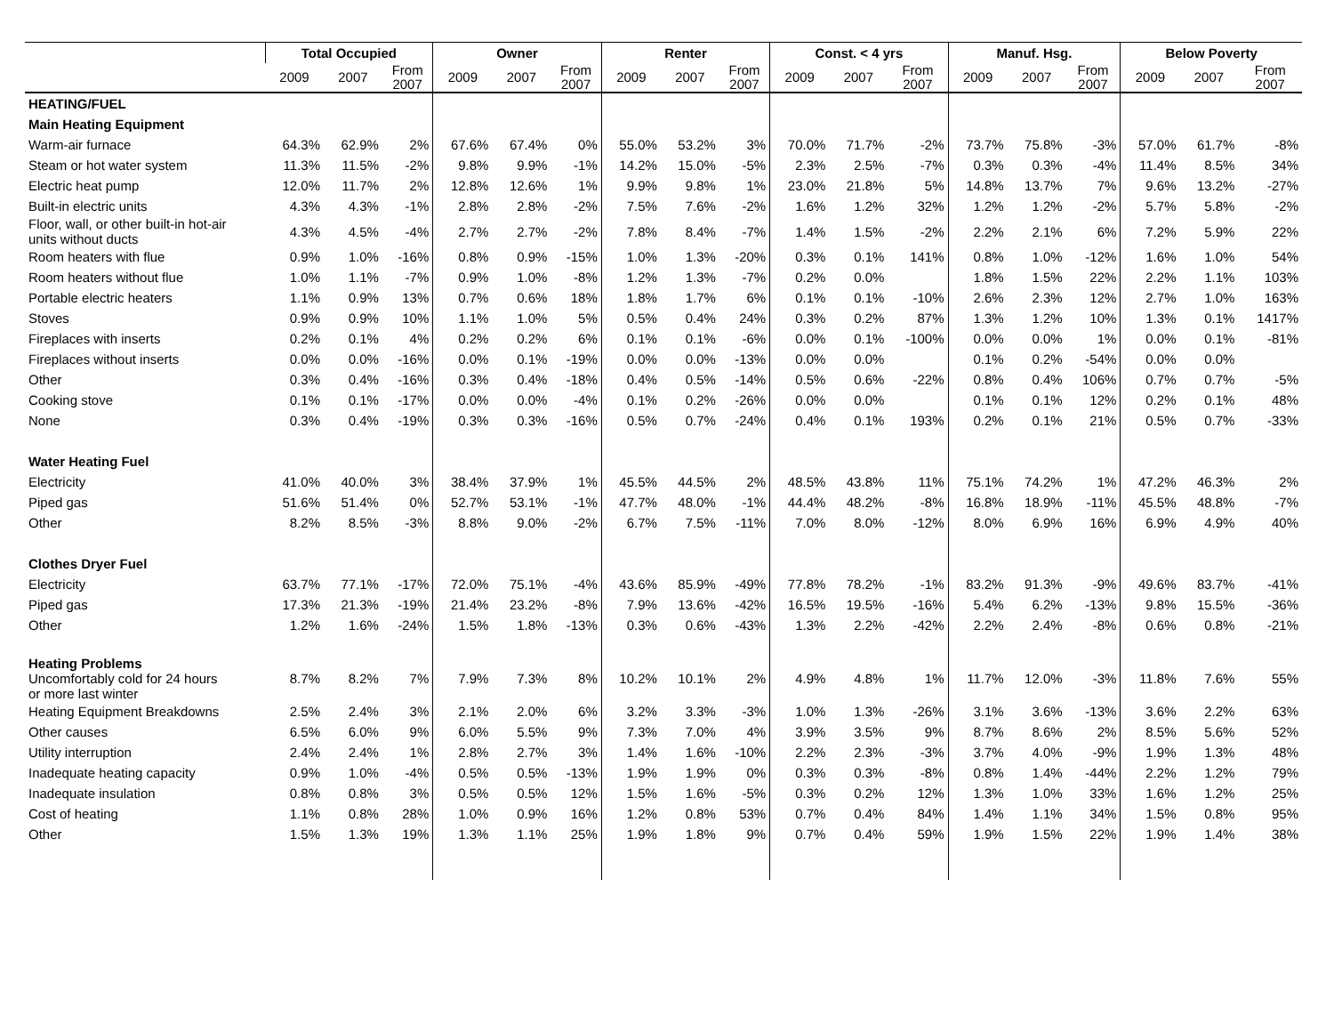| | Total Occupied | | | Owner | | | Renter | | | Const. < 4 yrs | | | Manuf. Hsg. | | | Below Poverty | | |
| --- | --- | --- | --- | --- | --- | --- | --- | --- | --- | --- | --- | --- | --- | --- | --- | --- | --- | --- |
| | 2009 | 2007 | From 2007 | 2009 | 2007 | From 2007 | 2009 | 2007 | From 2007 | 2009 | 2007 | From 2007 | 2009 | 2007 | From 2007 | 2009 | 2007 | From 2007 |
| HEATING/FUEL | | | | | | | | | | | | | | | | | | |
| Main Heating Equipment | | | | | | | | | | | | | | | | | | |
| Warm-air furnace | 64.3% | 62.9% | 2% | 67.6% | 67.4% | 0% | 55.0% | 53.2% | 3% | 70.0% | 71.7% | -2% | 73.7% | 75.8% | -3% | 57.0% | 61.7% | -8% |
| Steam or hot water system | 11.3% | 11.5% | -2% | 9.8% | 9.9% | -1% | 14.2% | 15.0% | -5% | 2.3% | 2.5% | -7% | 0.3% | 0.3% | -4% | 11.4% | 8.5% | 34% |
| Electric heat pump | 12.0% | 11.7% | 2% | 12.8% | 12.6% | 1% | 9.9% | 9.8% | 1% | 23.0% | 21.8% | 5% | 14.8% | 13.7% | 7% | 9.6% | 13.2% | -27% |
| Built-in electric units | 4.3% | 4.3% | -1% | 2.8% | 2.8% | -2% | 7.5% | 7.6% | -2% | 1.6% | 1.2% | 32% | 1.2% | 1.2% | -2% | 5.7% | 5.8% | -2% |
| Floor, wall, or other built-in hot-air units without ducts | 4.3% | 4.5% | -4% | 2.7% | 2.7% | -2% | 7.8% | 8.4% | -7% | 1.4% | 1.5% | -2% | 2.2% | 2.1% | 6% | 7.2% | 5.9% | 22% |
| Room heaters with flue | 0.9% | 1.0% | -16% | 0.8% | 0.9% | -15% | 1.0% | 1.3% | -20% | 0.3% | 0.1% | 141% | 0.8% | 1.0% | -12% | 1.6% | 1.0% | 54% |
| Room heaters without flue | 1.0% | 1.1% | -7% | 0.9% | 1.0% | -8% | 1.2% | 1.3% | -7% | 0.2% | 0.0% | | 1.8% | 1.5% | 22% | 2.2% | 1.1% | 103% |
| Portable electric heaters | 1.1% | 0.9% | 13% | 0.7% | 0.6% | 18% | 1.8% | 1.7% | 6% | 0.1% | 0.1% | -10% | 2.6% | 2.3% | 12% | 2.7% | 1.0% | 163% |
| Stoves | 0.9% | 0.9% | 10% | 1.1% | 1.0% | 5% | 0.5% | 0.4% | 24% | 0.3% | 0.2% | 87% | 1.3% | 1.2% | 10% | 1.3% | 0.1% | 1417% |
| Fireplaces with inserts | 0.2% | 0.1% | 4% | 0.2% | 0.2% | 6% | 0.1% | 0.1% | -6% | 0.0% | 0.1% | -100% | 0.0% | 0.0% | 1% | 0.0% | 0.1% | -81% |
| Fireplaces without inserts | 0.0% | 0.0% | -16% | 0.0% | 0.1% | -19% | 0.0% | 0.0% | -13% | 0.0% | 0.0% | | 0.1% | 0.2% | -54% | 0.0% | 0.0% | |
| Other | 0.3% | 0.4% | -16% | 0.3% | 0.4% | -18% | 0.4% | 0.5% | -14% | 0.5% | 0.6% | -22% | 0.8% | 0.4% | 106% | 0.7% | 0.7% | -5% |
| Cooking stove | 0.1% | 0.1% | -17% | 0.0% | 0.0% | -4% | 0.1% | 0.2% | -26% | 0.0% | 0.0% | | 0.1% | 0.1% | 12% | 0.2% | 0.1% | 48% |
| None | 0.3% | 0.4% | -19% | 0.3% | 0.3% | -16% | 0.5% | 0.7% | -24% | 0.4% | 0.1% | 193% | 0.2% | 0.1% | 21% | 0.5% | 0.7% | -33% |
| Water Heating Fuel | | | | | | | | | | | | | | | | | | |
| Electricity | 41.0% | 40.0% | 3% | 38.4% | 37.9% | 1% | 45.5% | 44.5% | 2% | 48.5% | 43.8% | 11% | 75.1% | 74.2% | 1% | 47.2% | 46.3% | 2% |
| Piped gas | 51.6% | 51.4% | 0% | 52.7% | 53.1% | -1% | 47.7% | 48.0% | -1% | 44.4% | 48.2% | -8% | 16.8% | 18.9% | -11% | 45.5% | 48.8% | -7% |
| Other | 8.2% | 8.5% | -3% | 8.8% | 9.0% | -2% | 6.7% | 7.5% | -11% | 7.0% | 8.0% | -12% | 8.0% | 6.9% | 16% | 6.9% | 4.9% | 40% |
| Clothes Dryer Fuel | | | | | | | | | | | | | | | | | | |
| Electricity | 63.7% | 77.1% | -17% | 72.0% | 75.1% | -4% | 43.6% | 85.9% | -49% | 77.8% | 78.2% | -1% | 83.2% | 91.3% | -9% | 49.6% | 83.7% | -41% |
| Piped gas | 17.3% | 21.3% | -19% | 21.4% | 23.2% | -8% | 7.9% | 13.6% | -42% | 16.5% | 19.5% | -16% | 5.4% | 6.2% | -13% | 9.8% | 15.5% | -36% |
| Other | 1.2% | 1.6% | -24% | 1.5% | 1.8% | -13% | 0.3% | 0.6% | -43% | 1.3% | 2.2% | -42% | 2.2% | 2.4% | -8% | 0.6% | 0.8% | -21% |
| Heating Problems Uncomfortably cold for 24 hours or more last winter | 8.7% | 8.2% | 7% | 7.9% | 7.3% | 8% | 10.2% | 10.1% | 2% | 4.9% | 4.8% | 1% | 11.7% | 12.0% | -3% | 11.8% | 7.6% | 55% |
| Heating Equipment Breakdowns | 2.5% | 2.4% | 3% | 2.1% | 2.0% | 6% | 3.2% | 3.3% | -3% | 1.0% | 1.3% | -26% | 3.1% | 3.6% | -13% | 3.6% | 2.2% | 63% |
| Other causes | 6.5% | 6.0% | 9% | 6.0% | 5.5% | 9% | 7.3% | 7.0% | 4% | 3.9% | 3.5% | 9% | 8.7% | 8.6% | 2% | 8.5% | 5.6% | 52% |
| Utility interruption | 2.4% | 2.4% | 1% | 2.8% | 2.7% | 3% | 1.4% | 1.6% | -10% | 2.2% | 2.3% | -3% | 3.7% | 4.0% | -9% | 1.9% | 1.3% | 48% |
| Inadequate heating capacity | 0.9% | 1.0% | -4% | 0.5% | 0.5% | -13% | 1.9% | 1.9% | 0% | 0.3% | 0.3% | -8% | 0.8% | 1.4% | -44% | 2.2% | 1.2% | 79% |
| Inadequate insulation | 0.8% | 0.8% | 3% | 0.5% | 0.5% | 12% | 1.5% | 1.6% | -5% | 0.3% | 0.2% | 12% | 1.3% | 1.0% | 33% | 1.6% | 1.2% | 25% |
| Cost of heating | 1.1% | 0.8% | 28% | 1.0% | 0.9% | 16% | 1.2% | 0.8% | 53% | 0.7% | 0.4% | 84% | 1.4% | 1.1% | 34% | 1.5% | 0.8% | 95% |
| Other | 1.5% | 1.3% | 19% | 1.3% | 1.1% | 25% | 1.9% | 1.8% | 9% | 0.7% | 0.4% | 59% | 1.9% | 1.5% | 22% | 1.9% | 1.4% | 38% |